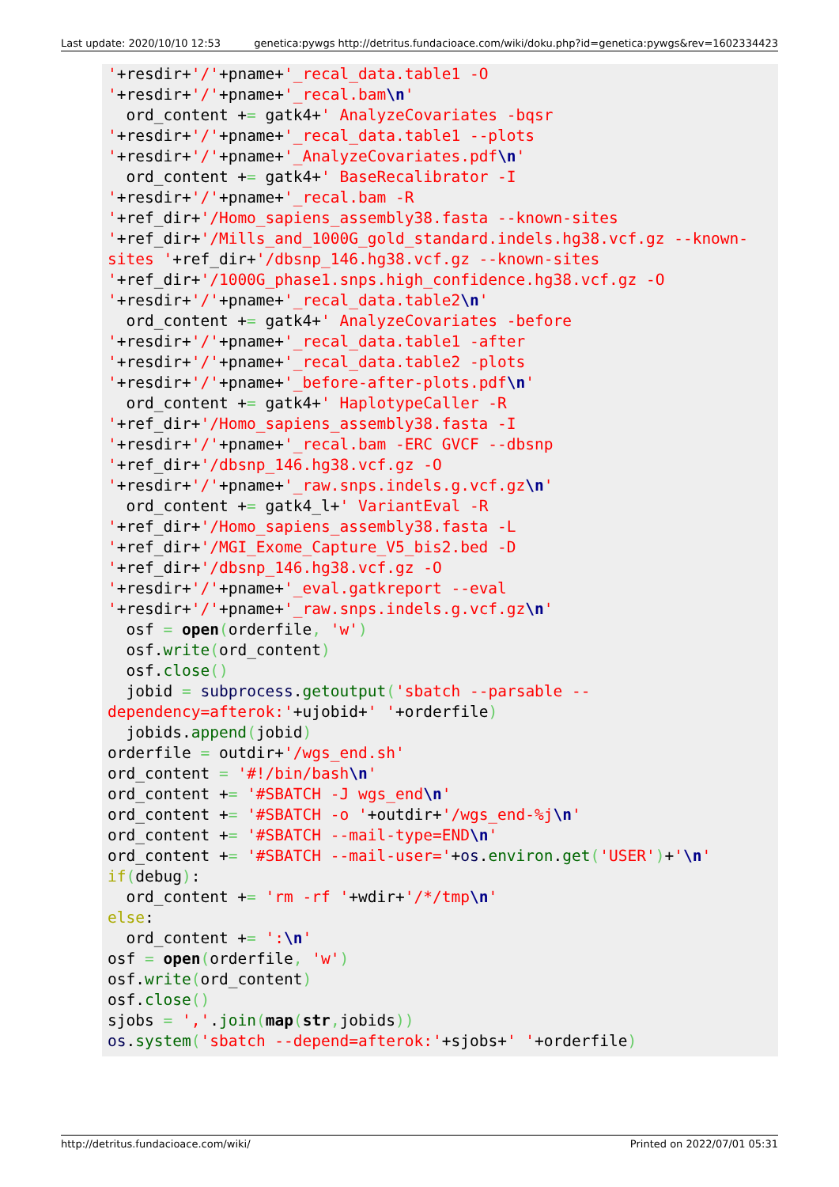Last update: 2020/10/10 12:53 genetica:pywgs http://detritus.fundacioace.com/wiki/doku.php?id=genetica:pywgs&rev=1602334423
'+resdir+'/'+pname+'_recal_data.table1 -O
'+resdir+'/'+pname+'_recal.bam\n'
  ord_content += gatk4+' AnalyzeCovariates -bqsr
'+resdir+'/'+pname+'_recal_data.table1 --plots
'+resdir+'/'+pname+'_AnalyzeCovariates.pdf\n'
  ord_content += gatk4+' BaseRecalibrator -I
'+resdir+'/'+pname+'_recal.bam -R
'+ref_dir+'/Homo_sapiens_assembly38.fasta --known-sites
'+ref_dir+'/Mills_and_1000G_gold_standard.indels.hg38.vcf.gz --known-sites '+ref_dir+'/dbsnp_146.hg38.vcf.gz --known-sites
'+ref_dir+'/1000G_phase1.snps.high_confidence.hg38.vcf.gz -O
'+resdir+'/'+pname+'_recal_data.table2\n'
  ord_content += gatk4+' AnalyzeCovariates -before
'+resdir+'/'+pname+'_recal_data.table1 -after
'+resdir+'/'+pname+'_recal_data.table2 -plots
'+resdir+'/'+pname+'_before-after-plots.pdf\n'
  ord_content += gatk4+' HaplotypeCaller -R
'+ref_dir+'/Homo_sapiens_assembly38.fasta -I
'+resdir+'/'+pname+'_recal.bam -ERC GVCF --dbsnp
'+ref_dir+'/dbsnp_146.hg38.vcf.gz -O
'+resdir+'/'+pname+'_raw.snps.indels.g.vcf.gz\n'
  ord_content += gatk4_l+' VariantEval -R
'+ref_dir+'/Homo_sapiens_assembly38.fasta -L
'+ref_dir+'/MGI_Exome_Capture_V5_bis2.bed -D
'+ref_dir+'/dbsnp_146.hg38.vcf.gz -O
'+resdir+'/'+pname+'_eval.gatkreport --eval
'+resdir+'/'+pname+'_raw.snps.indels.g.vcf.gz\n'
  osf = open(orderfile, 'w')
  osf.write(ord_content)
  osf.close()
  jobid = subprocess.getoutput('sbatch --parsable --dependency=afterok:'+ujobid+' '+orderfile)
  jobids.append(jobid)
orderfile = outdir+'/wgs_end.sh'
ord_content = '#!/bin/bash\n'
ord_content += '#SBATCH -J wgs_end\n'
ord_content += '#SBATCH -o '+outdir+'/wgs_end-%j\n'
ord_content += '#SBATCH --mail-type=END\n'
ord_content += '#SBATCH --mail-user='+os.environ.get('USER')+'\n'
if(debug):
  ord_content += 'rm -rf '+wdir+'/*/tmp\n'
else:
  ord_content += ':\n'
osf = open(orderfile, 'w')
osf.write(ord_content)
osf.close()
sjobs = ','.join(map(str, jobids))
os.system('sbatch --depend=afterok:'+sjobs+' '+orderfile)
http://detritus.fundacioace.com/wiki/ Printed on 2022/07/01 05:31